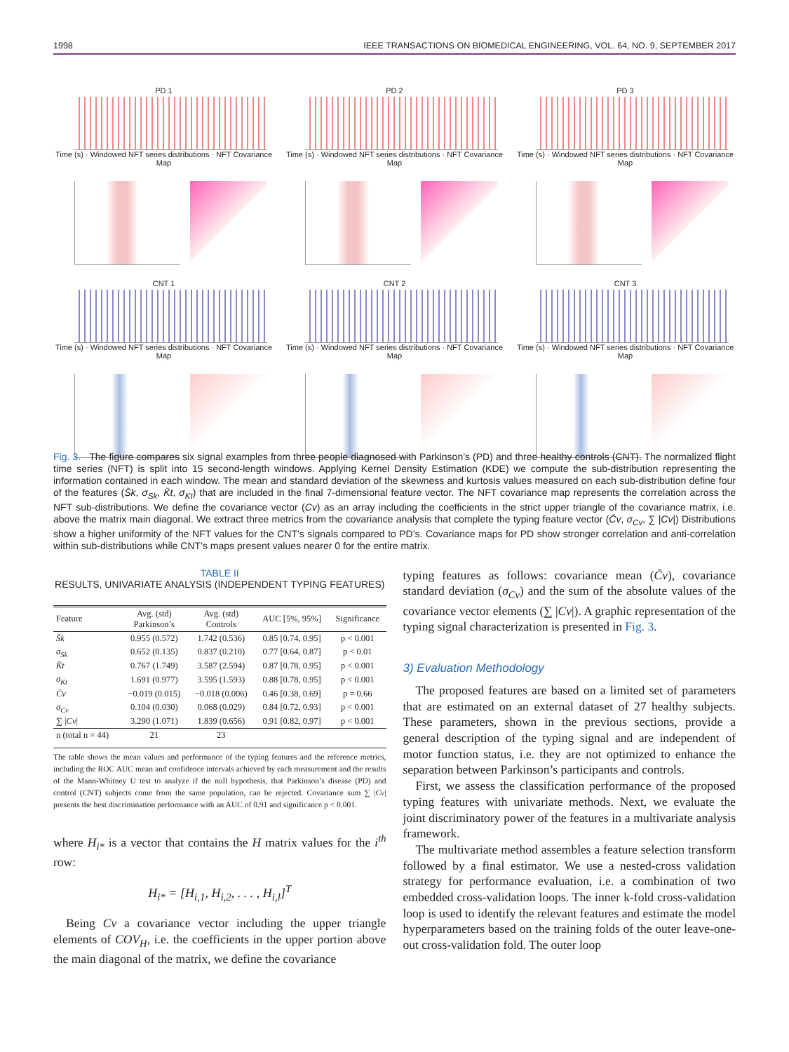1998 IEEE TRANSACTIONS ON BIOMEDICAL ENGINEERING, VOL. 64, NO. 9, SEPTEMBER 2017
PD 1
Time (s) · Windowed NFT series distributions · NFT Covariance Map
PD 2
Time (s) · Windowed NFT series distributions · NFT Covariance Map
PD 3
Time (s) · Windowed NFT series distributions · NFT Covariance Map
CNT 1
Time (s) · Windowed NFT series distributions · NFT Covariance Map
CNT 2
Time (s) · Windowed NFT series distributions · NFT Covariance Map
CNT 3
Time (s) · Windowed NFT series distributions · NFT Covariance Map
Fig. 3. The figure compares six signal examples from three people diagnosed with Parkinson’s (PD) and three healthy controls (CNT). The normalized flight time series (NFT) is split into 15 second-length windows. Applying Kernel Density Estimation (KDE) we compute the sub-distribution representing the information contained in each window. The mean and standard deviation of the skewness and kurtosis values measured on each sub-distribution define four of the features (S̄k, σ<sub>Sk</sub>, K̄t, σ<sub>Kt</sub>) that are included in the final 7-dimensional feature vector. The NFT covariance map represents the correlation across the NFT sub-distributions. We define the covariance vector (Cv) as an array including the coefficients in the strict upper triangle of the covariance matrix, i.e. above the matrix main diagonal. We extract three metrics from the covariance analysis that complete the typing feature vector (C̄v, σ<sub>Cv</sub>, ∑ |Cv|) Distributions show a higher uniformity of the NFT values for the CNT’s signals compared to PD’s. Covariance maps for PD show stronger correlation and anti-correlation within sub-distributions while CNT’s maps present values nearer 0 for the entire matrix.
TABLE II
RESULTS, UNIVARIATE ANALYSIS (INDEPENDENT TYPING FEATURES)
| Feature | Avg. (std) Parkinson’s | Avg. (std) Controls | AUC [5%, 95%] | Significance |
| --- | --- | --- | --- | --- |
| S̄k | 0.955 (0.572) | 1.742 (0.536) | 0.85 [0.74, 0.95] | p < 0.001 |
| σ<sub>Sk</sub> | 0.652 (0.135) | 0.837 (0.210) | 0.77 [0.64, 0.87] | p < 0.01 |
| K̄t | 0.767 (1.749) | 3.587 (2.594) | 0.87 [0.78, 0.95] | p < 0.001 |
| σ<sub>Kt</sub> | 1.691 (0.977) | 3.595 (1.593) | 0.88 [0.78, 0.95] | p < 0.001 |
| C̄v | −0.019 (0.015) | −0.018 (0.006) | 0.46 [0.38, 0.69] | p = 0.66 |
| σ<sub>Cv</sub> | 0.104 (0.030) | 0.068 (0.029) | 0.84 [0.72, 0.93] | p < 0.001 |
| ∑ / Cv / | 3.290 (1.071) | 1.839 (0.656) | 0.91 [0.82, 0.97] | p < 0.001 |
| n (total n = 44) | 21 | 23 | | |
The table shows the mean values and performance of the typing features and the reference metrics, including the ROC AUC mean and confidence intervals achieved by each measurement and the results of the Mann-Whitney U test to analyze if the null hypothesis, that Parkinson’s disease (PD) and control (CNT) subjects come from the same population, can be rejected. Covariance sum ∑ |Cv| presents the best discrimination performance with an AUC of 0.91 and significance p < 0.001.
where H<sub>i*</sub> is a vector that contains the H matrix values for the i<sup>th</sup> row:
H<sub>i*</sub> = [H<sub>i,1</sub>, H<sub>i,2</sub>, . . . , H<sub>i,l</sub>]<sup>T</sup>
Being Cv a covariance vector including the upper triangle elements of COV<sub>H</sub>, i.e. the coefficients in the upper portion above the main diagonal of the matrix, we define the covariance
typing features as follows: covariance mean (C̄v), covariance standard deviation (σ<sub>Cv</sub>) and the sum of the absolute values of the covariance vector elements (∑ |Cv|). A graphic representation of the typing signal characterization is presented in Fig. 3.
3) Evaluation Methodology
The proposed features are based on a limited set of parameters that are estimated on an external dataset of 27 healthy subjects. These parameters, shown in the previous sections, provide a general description of the typing signal and are independent of motor function status, i.e. they are not optimized to enhance the separation between Parkinson’s participants and controls.
First, we assess the classification performance of the proposed typing features with univariate methods. Next, we evaluate the joint discriminatory power of the features in a multivariate analysis framework.
The multivariate method assembles a feature selection transform followed by a final estimator. We use a nested-cross validation strategy for performance evaluation, i.e. a combination of two embedded cross-validation loops. The inner k-fold cross-validation loop is used to identify the relevant features and estimate the model hyperparameters based on the training folds of the outer leave-one-out cross-validation fold. The outer loop